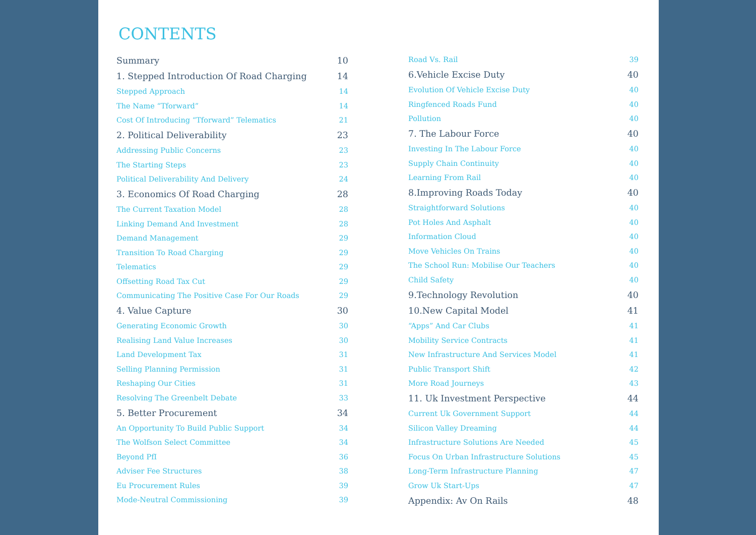CONTENTS
Summary 10
1. Stepped Introduction Of Road Charging 14
Stepped Approach 14
The Name “Tforward” 14
Cost Of Introducing “Tforward” Telematics 21
2. Political Deliverability 23
Addressing Public Concerns 23
The Starting Steps 23
Political Deliverability And Delivery 24
3. Economics Of Road Charging 28
The Current Taxation Model 28
Linking Demand And Investment 28
Demand Management 29
Transition To Road Charging 29
Telematics 29
Offsetting Road Tax Cut 29
Communicating The Positive Case For Our Roads 29
4. Value Capture 30
Generating Economic Growth 30
Realising Land Value Increases 30
Land Development Tax 31
Selling Planning Permission 31
Reshaping Our Cities 31
Resolving The Greenbelt Debate 33
5. Better Procurement 34
An Opportunity To Build Public Support 34
The Wolfson Select Committee 34
Beyond PfI 36
Adviser Fee Structures 38
Eu Procurement Rules 39
Mode-Neutral Commissioning 39
Road Vs. Rail 39
6.Vehicle Excise Duty 40
Evolution Of Vehicle Excise Duty 40
Ringfenced Roads Fund 40
Pollution 40
7. The Labour Force 40
Investing In The Labour Force 40
Supply Chain Continuity 40
Learning From Rail 40
8.Improving Roads Today 40
Straightforward Solutions 40
Pot Holes And Asphalt 40
Information Cloud 40
Move Vehicles On Trains 40
The School Run: Mobilise Our Teachers 40
Child Safety 40
9.Technology Revolution 40
10.New Capital Model 41
“Apps” And Car Clubs 41
Mobility Service Contracts 41
New Infrastructure And Services Model 41
Public Transport Shift 42
More Road Journeys 43
11. Uk Investment Perspective 44
Current Uk Government Support 44
Silicon Valley Dreaming 44
Infrastructure Solutions Are Needed 45
Focus On Urban Infrastructure Solutions 45
Long-Term Infrastructure Planning 47
Grow Uk Start-Ups 47
Appendix: Av On Rails 48